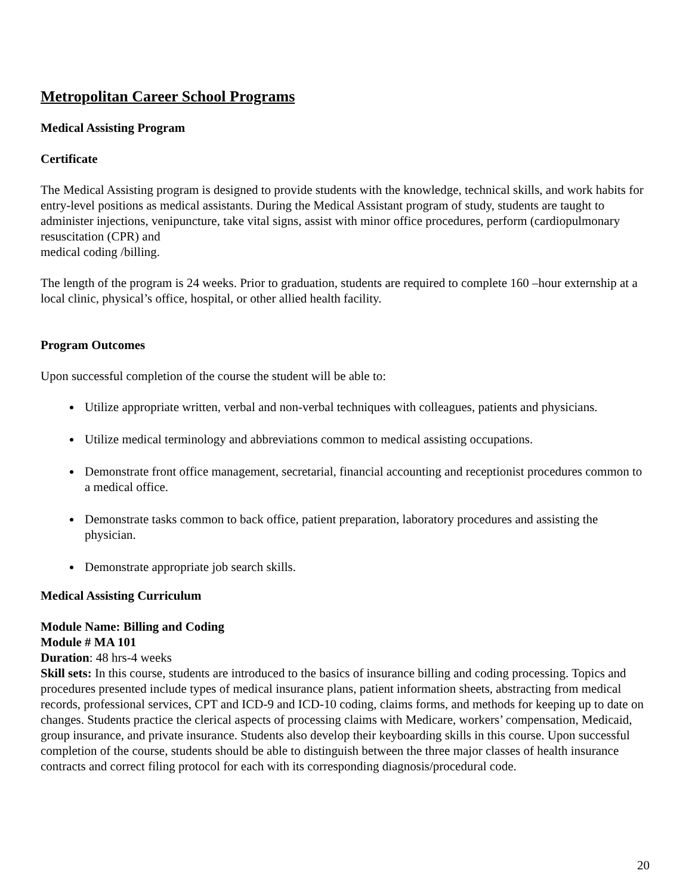Metropolitan Career School Programs
Medical Assisting Program
Certificate
The Medical Assisting program is designed to provide students with the knowledge, technical skills, and work habits for entry-level positions as medical assistants. During the Medical Assistant program of study, students are taught to administer injections, venipuncture, take vital signs, assist with minor office procedures, perform (cardiopulmonary resuscitation (CPR) and
medical coding /billing.
The length of the program is 24 weeks. Prior to graduation, students are required to complete 160 –hour externship at a local clinic, physical’s office, hospital, or other allied health facility.
Program Outcomes
Upon successful completion of the course the student will be able to:
Utilize appropriate written, verbal and non-verbal techniques with colleagues, patients and physicians.
Utilize medical terminology and abbreviations common to medical assisting occupations.
Demonstrate front office management, secretarial, financial accounting and receptionist procedures common to a medical office.
Demonstrate tasks common to back office, patient preparation, laboratory procedures and assisting the physician.
Demonstrate appropriate job search skills.
Medical Assisting Curriculum
Module Name: Billing and Coding
Module # MA 101
Duration: 48 hrs-4 weeks
Skill sets: In this course, students are introduced to the basics of insurance billing and coding processing. Topics and procedures presented include types of medical insurance plans, patient information sheets, abstracting from medical records, professional services, CPT and ICD-9 and ICD-10 coding, claims forms, and methods for keeping up to date on changes. Students practice the clerical aspects of processing claims with Medicare, workers’ compensation, Medicaid, group insurance, and private insurance. Students also develop their keyboarding skills in this course. Upon successful completion of the course, students should be able to distinguish between the three major classes of health insurance contracts and correct filing protocol for each with its corresponding diagnosis/procedural code.
20